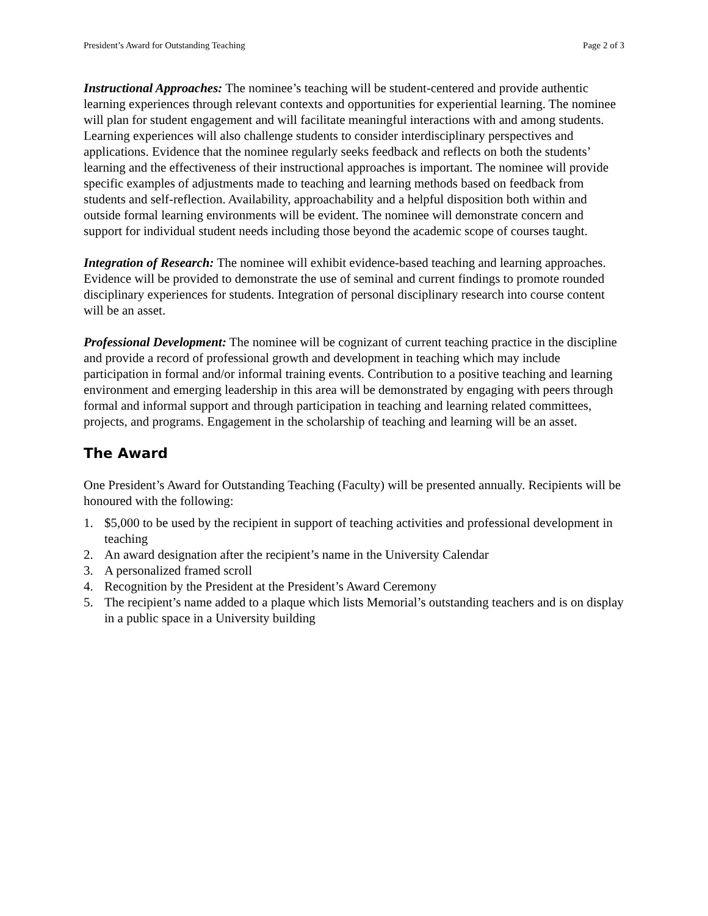President’s Award for Outstanding Teaching Page 2 of 3
Instructional Approaches: The nominee’s teaching will be student-centered and provide authentic learning experiences through relevant contexts and opportunities for experiential learning. The nominee will plan for student engagement and will facilitate meaningful interactions with and among students. Learning experiences will also challenge students to consider interdisciplinary perspectives and applications. Evidence that the nominee regularly seeks feedback and reflects on both the students’ learning and the effectiveness of their instructional approaches is important. The nominee will provide specific examples of adjustments made to teaching and learning methods based on feedback from students and self-reflection. Availability, approachability and a helpful disposition both within and outside formal learning environments will be evident. The nominee will demonstrate concern and support for individual student needs including those beyond the academic scope of courses taught.
Integration of Research: The nominee will exhibit evidence-based teaching and learning approaches. Evidence will be provided to demonstrate the use of seminal and current findings to promote rounded disciplinary experiences for students. Integration of personal disciplinary research into course content will be an asset.
Professional Development: The nominee will be cognizant of current teaching practice in the discipline and provide a record of professional growth and development in teaching which may include participation in formal and/or informal training events. Contribution to a positive teaching and learning environment and emerging leadership in this area will be demonstrated by engaging with peers through formal and informal support and through participation in teaching and learning related committees, projects, and programs. Engagement in the scholarship of teaching and learning will be an asset.
The Award
One President’s Award for Outstanding Teaching (Faculty) will be presented annually. Recipients will be honoured with the following:
1. $5,000 to be used by the recipient in support of teaching activities and professional development in teaching
2. An award designation after the recipient’s name in the University Calendar
3. A personalized framed scroll
4. Recognition by the President at the President’s Award Ceremony
5. The recipient’s name added to a plaque which lists Memorial’s outstanding teachers and is on display in a public space in a University building